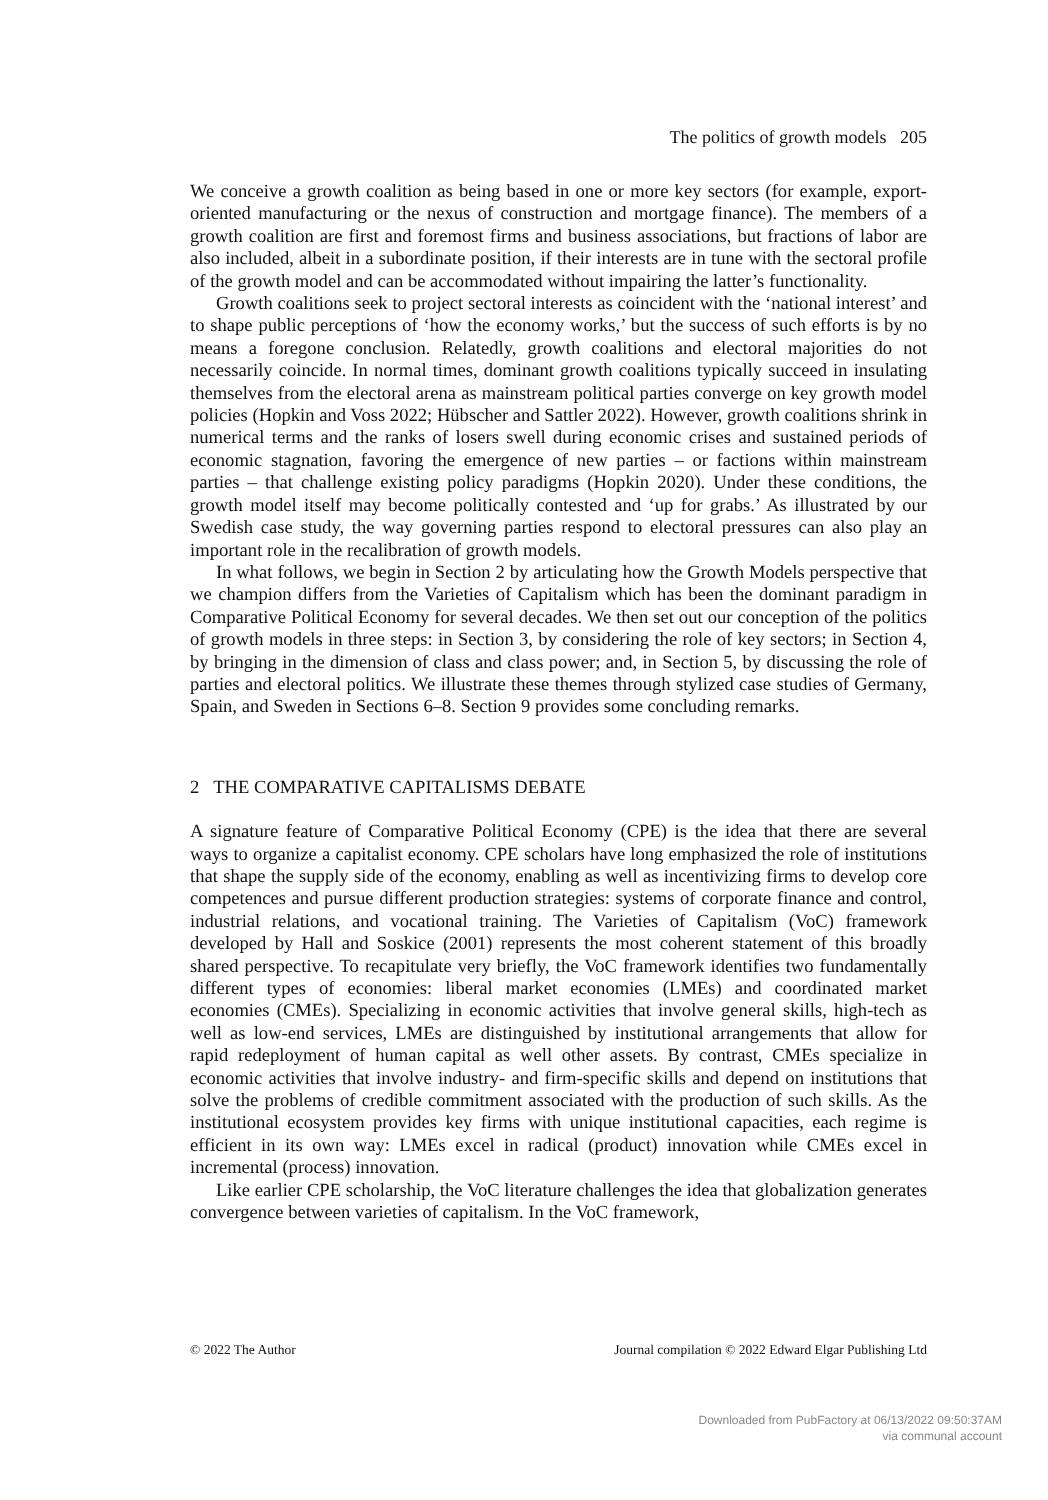The politics of growth models 205
We conceive a growth coalition as being based in one or more key sectors (for example, export-oriented manufacturing or the nexus of construction and mortgage finance). The members of a growth coalition are first and foremost firms and business associations, but fractions of labor are also included, albeit in a subordinate position, if their interests are in tune with the sectoral profile of the growth model and can be accommodated without impairing the latter’s functionality.
Growth coalitions seek to project sectoral interests as coincident with the ‘national interest’ and to shape public perceptions of ‘how the economy works,’ but the success of such efforts is by no means a foregone conclusion. Relatedly, growth coalitions and electoral majorities do not necessarily coincide. In normal times, dominant growth coalitions typically succeed in insulating themselves from the electoral arena as mainstream political parties converge on key growth model policies (Hopkin and Voss 2022; Hübscher and Sattler 2022). However, growth coalitions shrink in numerical terms and the ranks of losers swell during economic crises and sustained periods of economic stagnation, favoring the emergence of new parties – or factions within mainstream parties – that challenge existing policy paradigms (Hopkin 2020). Under these conditions, the growth model itself may become politically contested and ‘up for grabs.’ As illustrated by our Swedish case study, the way governing parties respond to electoral pressures can also play an important role in the recalibration of growth models.
In what follows, we begin in Section 2 by articulating how the Growth Models perspective that we champion differs from the Varieties of Capitalism which has been the dominant paradigm in Comparative Political Economy for several decades. We then set out our conception of the politics of growth models in three steps: in Section 3, by considering the role of key sectors; in Section 4, by bringing in the dimension of class and class power; and, in Section 5, by discussing the role of parties and electoral politics. We illustrate these themes through stylized case studies of Germany, Spain, and Sweden in Sections 6–8. Section 9 provides some concluding remarks.
2 THE COMPARATIVE CAPITALISMS DEBATE
A signature feature of Comparative Political Economy (CPE) is the idea that there are several ways to organize a capitalist economy. CPE scholars have long emphasized the role of institutions that shape the supply side of the economy, enabling as well as incentivizing firms to develop core competences and pursue different production strategies: systems of corporate finance and control, industrial relations, and vocational training. The Varieties of Capitalism (VoC) framework developed by Hall and Soskice (2001) represents the most coherent statement of this broadly shared perspective. To recapitulate very briefly, the VoC framework identifies two fundamentally different types of economies: liberal market economies (LMEs) and coordinated market economies (CMEs). Specializing in economic activities that involve general skills, high-tech as well as low-end services, LMEs are distinguished by institutional arrangements that allow for rapid redeployment of human capital as well other assets. By contrast, CMEs specialize in economic activities that involve industry- and firm-specific skills and depend on institutions that solve the problems of credible commitment associated with the production of such skills. As the institutional ecosystem provides key firms with unique institutional capacities, each regime is efficient in its own way: LMEs excel in radical (product) innovation while CMEs excel in incremental (process) innovation.
Like earlier CPE scholarship, the VoC literature challenges the idea that globalization generates convergence between varieties of capitalism. In the VoC framework,
© 2022 The Author Journal compilation © 2022 Edward Elgar Publishing Ltd
Downloaded from PubFactory at 06/13/2022 09:50:37AM
via communal account